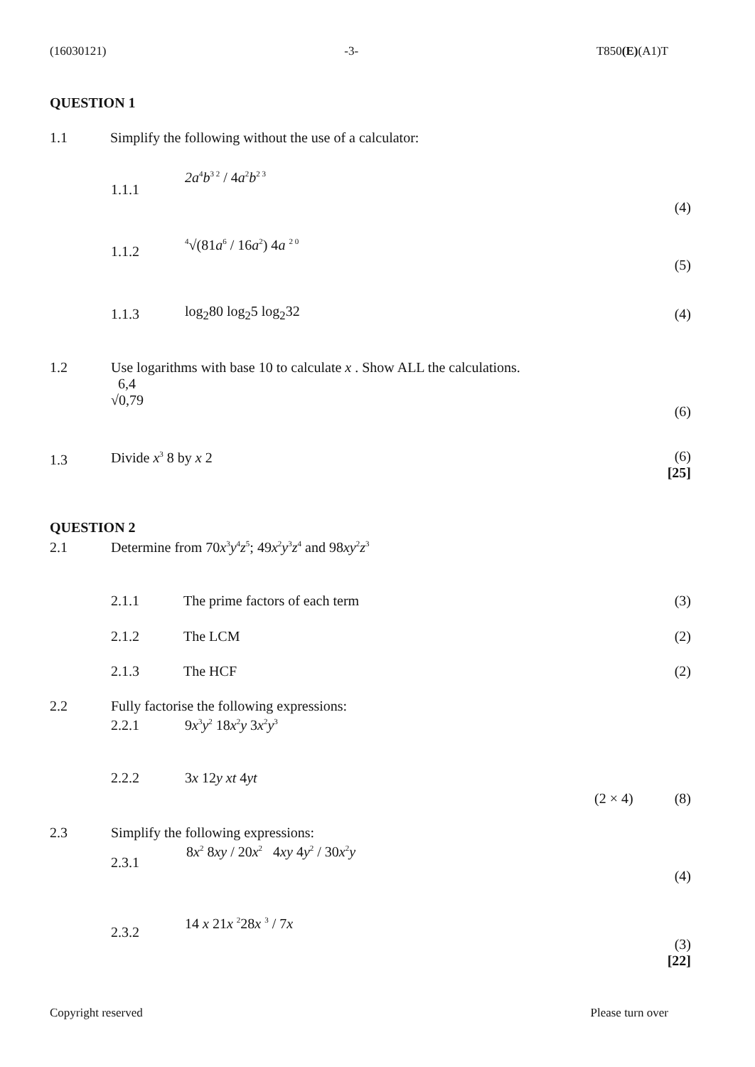(16030121) -3- T850(E)(A1)T
QUESTION 1
1.1
Simplify the following without the use of a calculator:
1.1.1
2a<sup>4</sup>b<sup>3 2</sup> / 4a<sup>2</sup>b<sup>2 3</sup>
(4)
1.1.2 <sup>4</sup>√(81a<sup>6</sup> / 16a<sup>2</sup>) 4a <sup>2 0</sup>
(5)
1.1.3 log<sub>2</sub>80 log<sub>2</sub>5 log<sub>2</sub>32 (4)
1.2
Use logarithms with base 10 to calculate x . Show ALL the calculations.
6,4
√0,79
(6)
1.3 Divide x<sup>3</sup> 8 by x 2
(6)
[25]
QUESTION 2
2.1
Determine from 70x<sup>3</sup>y<sup>4</sup>z<sup>5</sup>; 49x<sup>2</sup>y<sup>3</sup>z<sup>4</sup> and 98xy<sup>2</sup>z<sup>3</sup>
2.1.1 The prime factors of each term (3)
2.1.2 The LCM (2)
2.1.3 The HCF (2)
2.2
Fully factorise the following expressions:
2.2.1 9x<sup>3</sup>y<sup>2</sup> 18x<sup>2</sup>y 3x<sup>2</sup>y<sup>3</sup>
2.2.2 3x 12y xt 4yt
(2 × 4) (8)
2.3
Simplify the following expressions:
2.3.1
8x<sup>2</sup> 8xy / 20x<sup>2</sup> 4xy 4y<sup>2</sup> / 30x<sup>2</sup>y
(4)
2.3.2
14 x 21x <sup>2</sup>28x <sup>3</sup> / 7x
(3)
[22]
Copyright reserved Please turn over